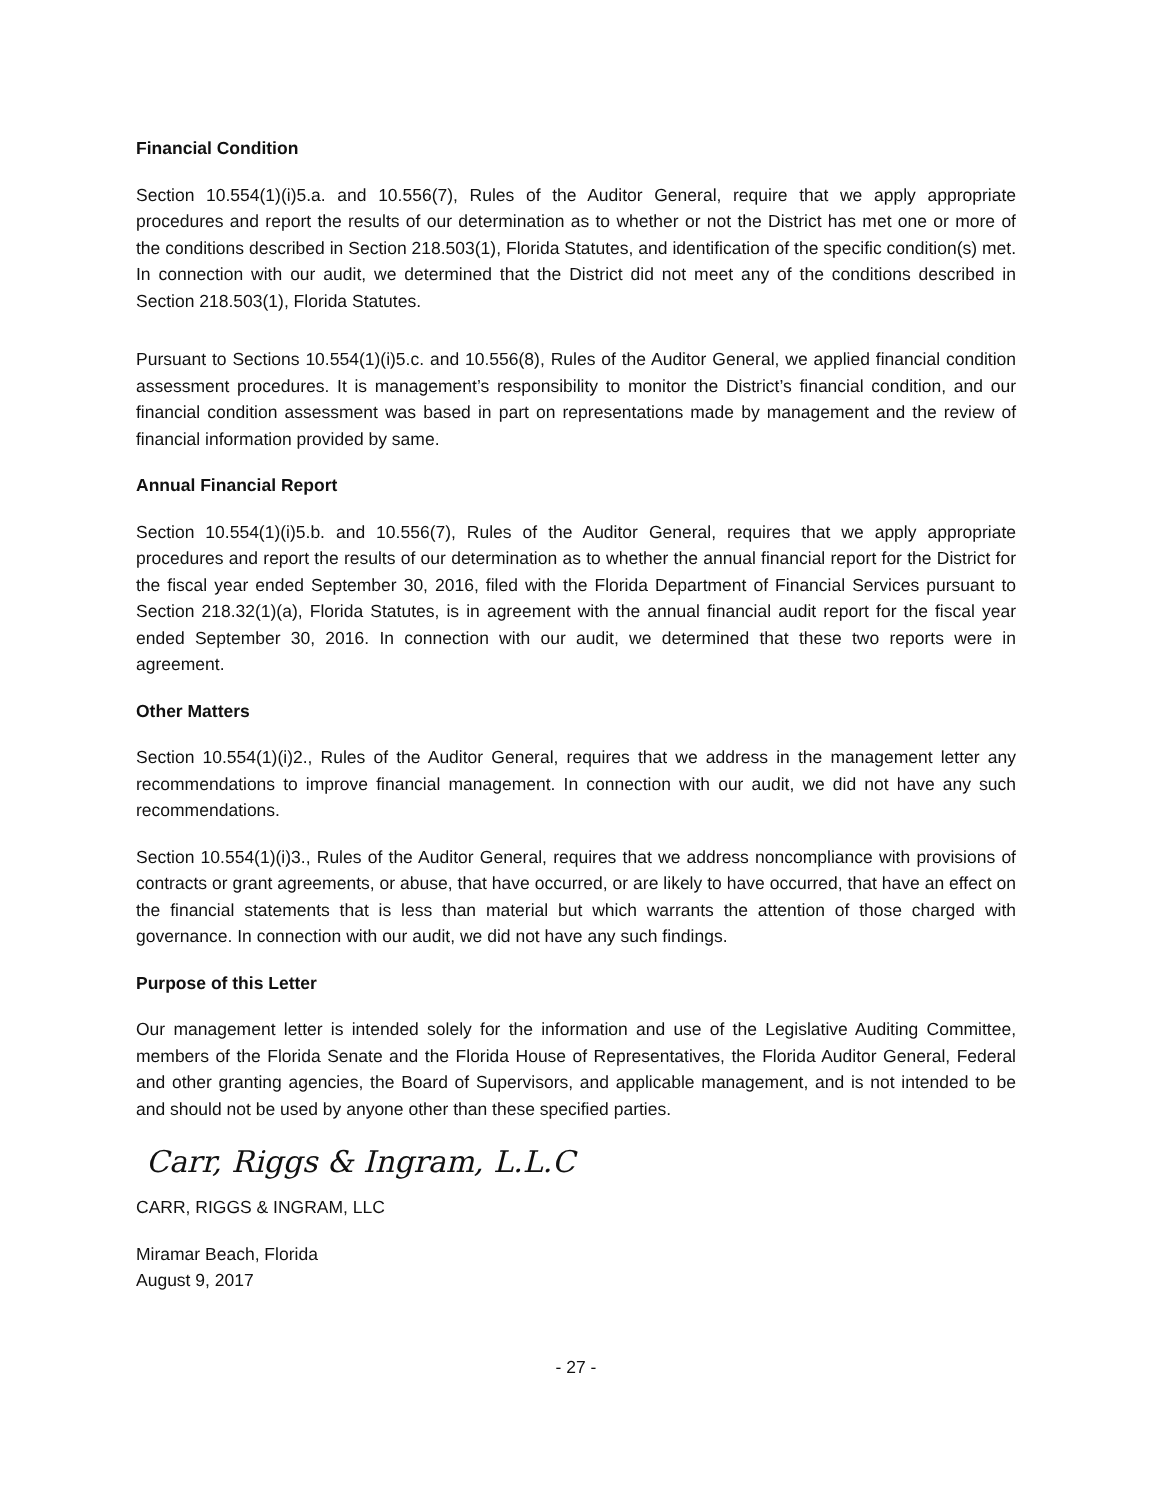Financial Condition
Section 10.554(1)(i)5.a. and 10.556(7), Rules of the Auditor General, require that we apply appropriate procedures and report the results of our determination as to whether or not the District has met one or more of the conditions described in Section 218.503(1), Florida Statutes, and identification of the specific condition(s) met. In connection with our audit, we determined that the District did not meet any of the conditions described in Section 218.503(1), Florida Statutes.
Pursuant to Sections 10.554(1)(i)5.c. and 10.556(8), Rules of the Auditor General, we applied financial condition assessment procedures. It is management’s responsibility to monitor the District’s financial condition, and our financial condition assessment was based in part on representations made by management and the review of financial information provided by same.
Annual Financial Report
Section 10.554(1)(i)5.b. and 10.556(7), Rules of the Auditor General, requires that we apply appropriate procedures and report the results of our determination as to whether the annual financial report for the District for the fiscal year ended September 30, 2016, filed with the Florida Department of Financial Services pursuant to Section 218.32(1)(a), Florida Statutes, is in agreement with the annual financial audit report for the fiscal year ended September 30, 2016. In connection with our audit, we determined that these two reports were in agreement.
Other Matters
Section 10.554(1)(i)2., Rules of the Auditor General, requires that we address in the management letter any recommendations to improve financial management. In connection with our audit, we did not have any such recommendations.
Section 10.554(1)(i)3., Rules of the Auditor General, requires that we address noncompliance with provisions of contracts or grant agreements, or abuse, that have occurred, or are likely to have occurred, that have an effect on the financial statements that is less than material but which warrants the attention of those charged with governance. In connection with our audit, we did not have any such findings.
Purpose of this Letter
Our management letter is intended solely for the information and use of the Legislative Auditing Committee, members of the Florida Senate and the Florida House of Representatives, the Florida Auditor General, Federal and other granting agencies, the Board of Supervisors, and applicable management, and is not intended to be and should not be used by anyone other than these specified parties.
Carr, Riggs & Ingram, L.L.C
CARR, RIGGS & INGRAM, LLC
Miramar Beach, Florida
August 9, 2017
- 27 -